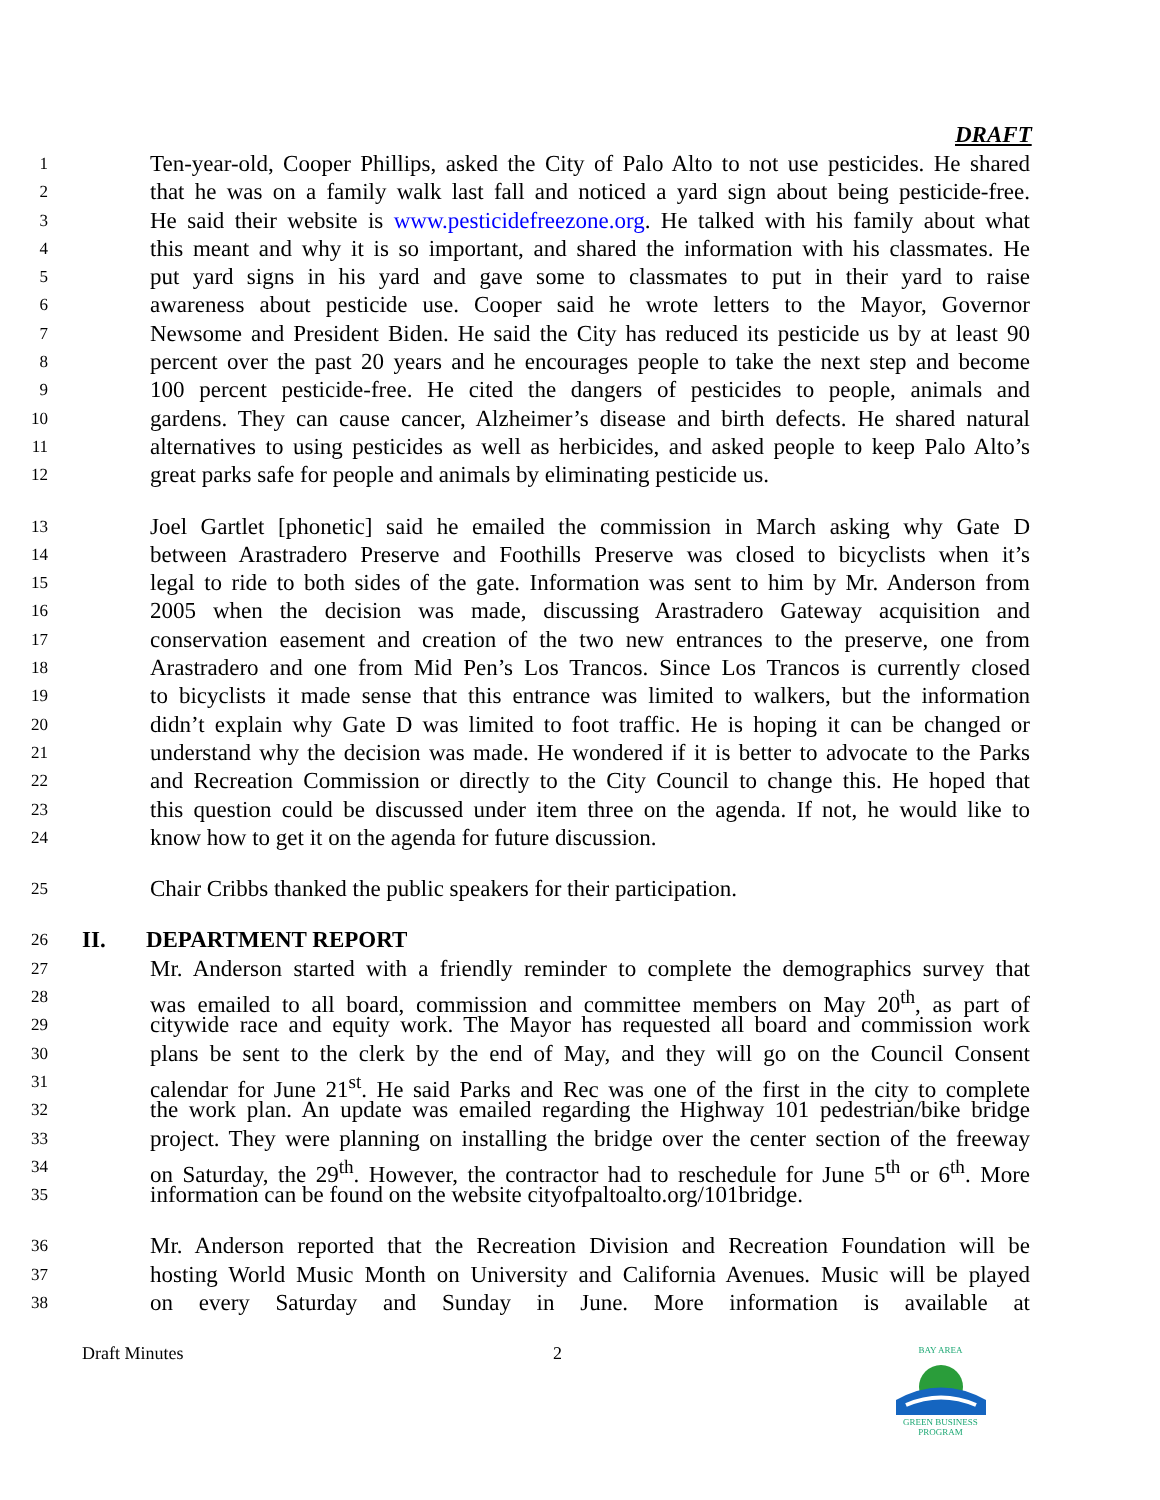DRAFT
1 Ten-year-old, Cooper Phillips, asked the City of Palo Alto to not use pesticides. He shared
2 that he was on a family walk last fall and noticed a yard sign about being pesticide-free.
3 He said their website is www.pesticidefreezone.org. He talked with his family about what
4 this meant and why it is so important, and shared the information with his classmates. He
5 put yard signs in his yard and gave some to classmates to put in their yard to raise
6 awareness about pesticide use. Cooper said he wrote letters to the Mayor, Governor
7 Newsome and President Biden. He said the City has reduced its pesticide us by at least 90
8 percent over the past 20 years and he encourages people to take the next step and become
9 100 percent pesticide-free. He cited the dangers of pesticides to people, animals and
10 gardens. They can cause cancer, Alzheimer’s disease and birth defects. He shared natural
11 alternatives to using pesticides as well as herbicides, and asked people to keep Palo Alto’s
12 great parks safe for people and animals by eliminating pesticide us.
13 Joel Gartlet [phonetic] said he emailed the commission in March asking why Gate D
14 between Arastradero Preserve and Foothills Preserve was closed to bicyclists when it’s
15 legal to ride to both sides of the gate. Information was sent to him by Mr. Anderson from
16 2005 when the decision was made, discussing Arastradero Gateway acquisition and
17 conservation easement and creation of the two new entrances to the preserve, one from
18 Arastradero and one from Mid Pen’s Los Trancos. Since Los Trancos is currently closed
19 to bicyclists it made sense that this entrance was limited to walkers, but the information
20 didn’t explain why Gate D was limited to foot traffic. He is hoping it can be changed or
21 understand why the decision was made. He wondered if it is better to advocate to the Parks
22 and Recreation Commission or directly to the City Council to change this. He hoped that
23 this question could be discussed under item three on the agenda. If not, he would like to
24 know how to get it on the agenda for future discussion.
25 Chair Cribbs thanked the public speakers for their participation.
26 II. DEPARTMENT REPORT
27 Mr. Anderson started with a friendly reminder to complete the demographics survey that
28 was emailed to all board, commission and committee members on May 20<sup>th</sup>, as part of
29 citywide race and equity work. The Mayor has requested all board and commission work
30 plans be sent to the clerk by the end of May, and they will go on the Council Consent
31 calendar for June 21<sup>st</sup>. He said Parks and Rec was one of the first in the city to complete
32 the work plan. An update was emailed regarding the Highway 101 pedestrian/bike bridge
33 project. They were planning on installing the bridge over the center section of the freeway
34 on Saturday, the 29<sup>th</sup>. However, the contractor had to reschedule for June 5<sup>th</sup> or 6<sup>th</sup>. More
35 information can be found on the website cityofpaltoalto.org/101bridge.
36 Mr. Anderson reported that the Recreation Division and Recreation Foundation will be
37 hosting World Music Month on University and California Avenues. Music will be played
38 on every Saturday and Sunday in June. More information is available at
Draft Minutes 2
BAY AREA
GREEN BUSINESS PROGRAM